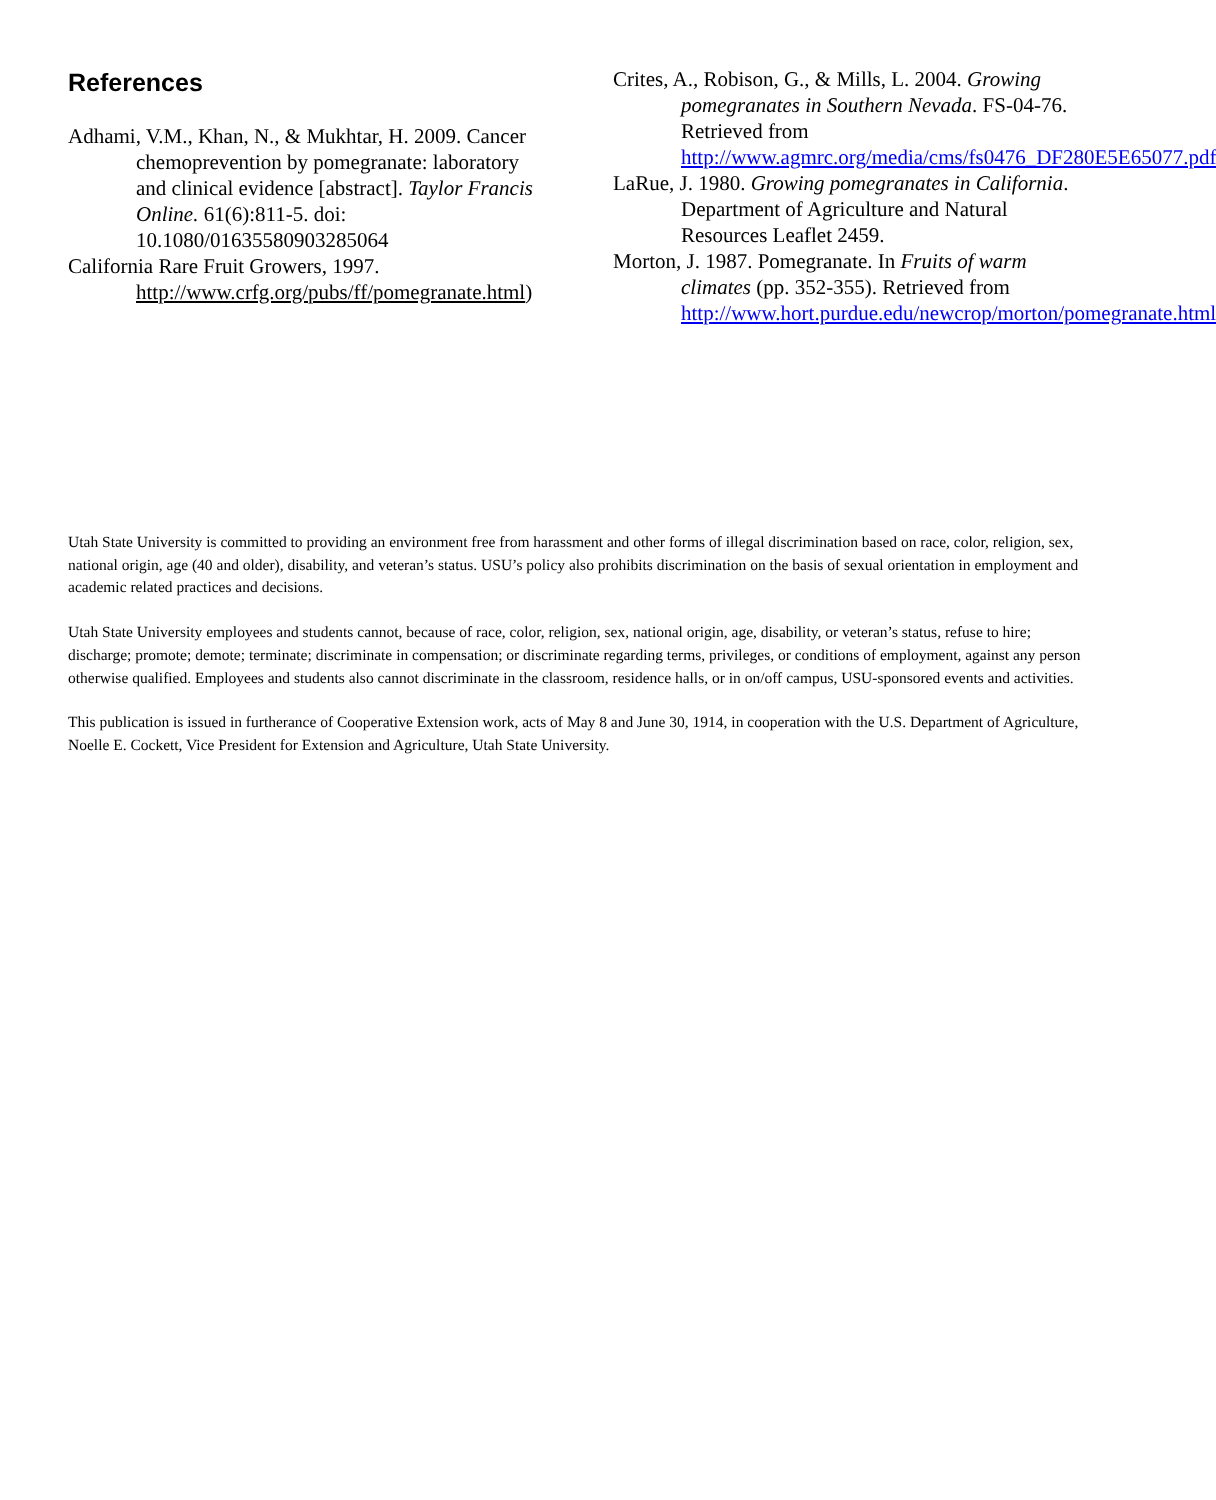References
Adhami, V.M., Khan, N., & Mukhtar, H. 2009. Cancer chemoprevention by pomegranate: laboratory and clinical evidence [abstract]. Taylor Francis Online. 61(6):811-5. doi: 10.1080/01635580903285064
California Rare Fruit Growers, 1997. http://www.crfg.org/pubs/ff/pomegranate.html)
Crites, A., Robison, G., & Mills, L. 2004. Growing pomegranates in Southern Nevada. FS-04-76. Retrieved from http://www.agmrc.org/media/cms/fs0476_DF280E5E65077.pdf
LaRue, J. 1980. Growing pomegranates in California. Department of Agriculture and Natural Resources Leaflet 2459.
Morton, J. 1987. Pomegranate. In Fruits of warm climates (pp. 352-355). Retrieved from http://www.hort.purdue.edu/newcrop/morton/pomegranate.html
Utah State University is committed to providing an environment free from harassment and other forms of illegal discrimination based on race, color, religion, sex, national origin, age (40 and older), disability, and veteran’s status. USU’s policy also prohibits discrimination on the basis of sexual orientation in employment and academic related practices and decisions.
Utah State University employees and students cannot, because of race, color, religion, sex, national origin, age, disability, or veteran’s status, refuse to hire; discharge; promote; demote; terminate; discriminate in compensation; or discriminate regarding terms, privileges, or conditions of employment, against any person otherwise qualified. Employees and students also cannot discriminate in the classroom, residence halls, or in on/off campus, USU-sponsored events and activities.
This publication is issued in furtherance of Cooperative Extension work, acts of May 8 and June 30, 1914, in cooperation with the U.S. Department of Agriculture, Noelle E. Cockett, Vice President for Extension and Agriculture, Utah State University.